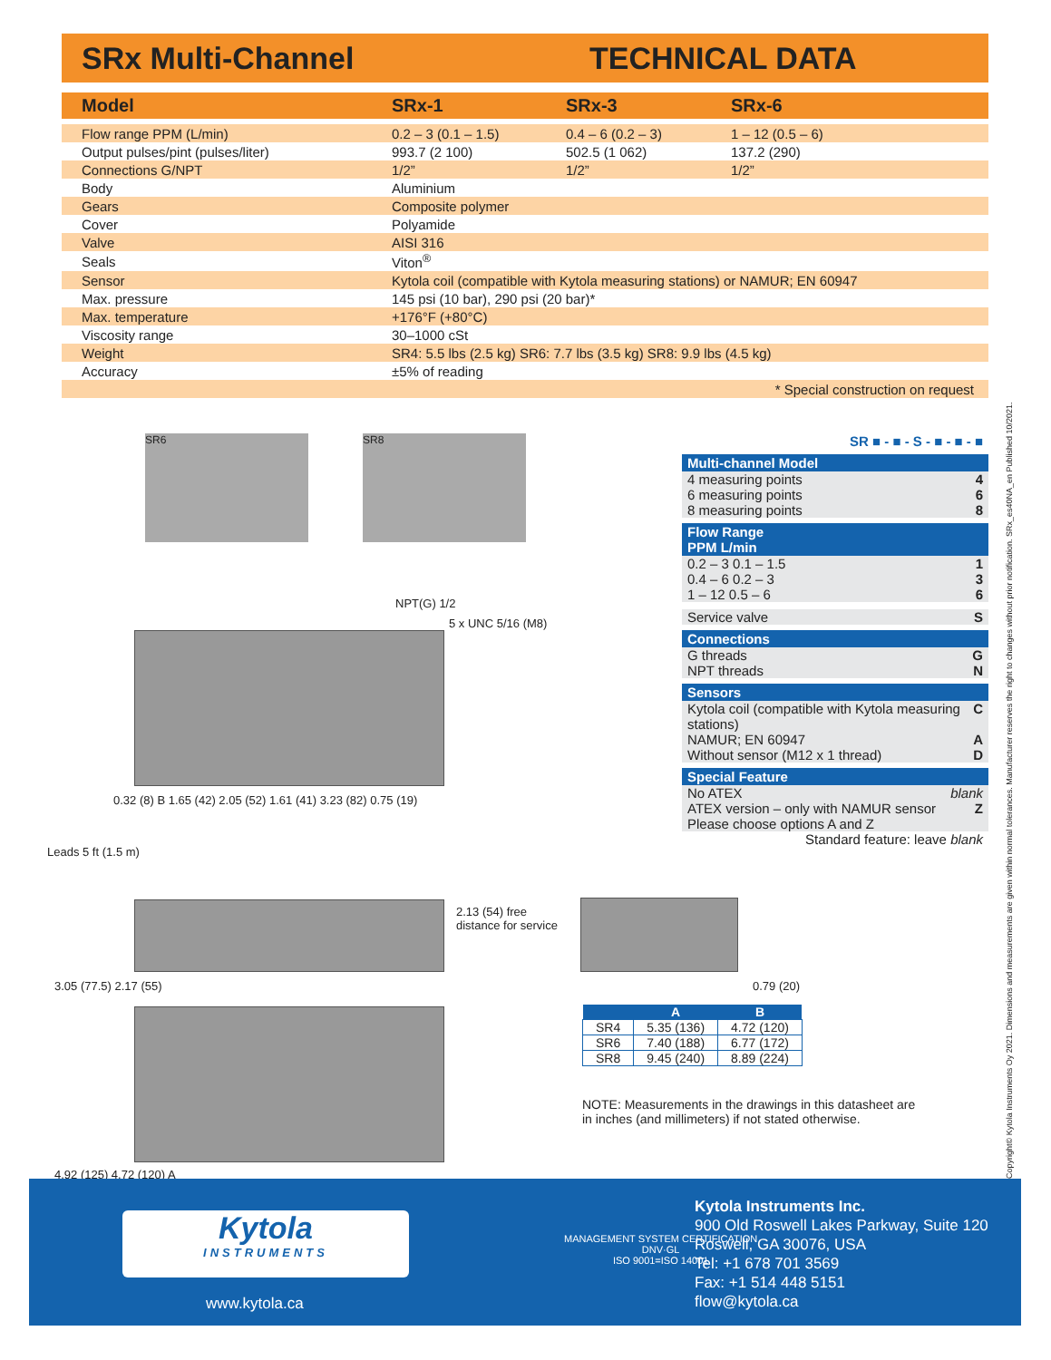SRx Multi-Channel TECHNICAL DATA
| Model | SRx-1 | SRx-3 | SRx-6 |
| --- | --- | --- | --- |
| Flow range PPM (L/min) | 0.2 – 3 (0.1 – 1.5) | 0.4 – 6 (0.2 – 3) | 1 – 12 (0.5 – 6) |
| Output pulses/pint (pulses/liter) | 993.7 (2 100) | 502.5 (1 062) | 137.2 (290) |
| Connections G/NPT | 1/2” | 1/2” | 1/2” |
| Body | Aluminium | | |
| Gears | Composite polymer | | |
| Cover | Polyamide | | |
| Valve | AISI 316 | | |
| Seals | Viton<sup>®</sup> | | |
| Sensor | Kytola coil (compatible with Kytola measuring stations) or NAMUR; EN 60947 | | |
| Max. pressure | 145 psi (10 bar), 290 psi (20 bar)* | | |
| Max. temperature | +176°F (+80°C) | | |
| Viscosity range | 30–1000 cSt | | |
| Weight | SR4: 5.5 lbs (2.5 kg) SR6: 7.7 lbs (3.5 kg) SR8: 9.9 lbs (4.5 kg) | | |
| Accuracy | ±5% of reading | | |
| * Special construction on request | | | |
SR6 SR8
NPT(G) 1/2
5 x UNC 5/16 (M8)
0.32 (8) B 1.65 (42) 2.05 (52) 1.61 (41) 3.23 (82) 0.75 (19)
Leads 5 ft (1.5 m)
3.05 (77.5) 2.17 (55)
2.13 (54) free
distance for service
0.79 (20)
4.92 (125) 4.72 (120) A
SR ■ - ■ - S - ■ - ■ - ■
Multi-channel Model
4 measuring points 4
6 measuring points 6
8 measuring points 8
Flow Range
PPM L/min
0.2 – 3 0.1 – 1.5 1
0.4 – 6 0.2 – 3 3
1 – 12 0.5 – 6 6
Service valve S
Connections
G threads G
NPT threads N
Sensors
Kytola coil (compatible with Kytola measuring stations) C
NAMUR; EN 60947 A
Without sensor (M12 x 1 thread) D
Special Feature
No ATEX blank
ATEX version – only with NAMUR sensor Please choose options A and Z Z
Standard feature: leave blank
| | A | B |
| --- | --- | --- |
| SR4 | 5.35 (136) | 4.72 (120) |
| SR6 | 7.40 (188) | 6.77 (172) |
| SR8 | 9.45 (240) | 8.89 (224) |
NOTE: Measurements in the drawings in this datasheet are in inches (and millimeters) if not stated otherwise.
www.kytola.ca
MANAGEMENT SYSTEM CERTIFICATION
DNV·GL
ISO 9001=ISO 14001
Kytola
INSTRUMENTS
Kytola Instruments Inc.
900 Old Roswell Lakes Parkway, Suite 120
Roswell, GA 30076, USA
Tel: +1 678 701 3569
Fax: +1 514 448 5151
flow@kytola.ca
Copyright© Kytola Instruments Oy 2021. Dimensions and measurements are given within normal tolerances. Manufacturer reserves the right to changes without prior notification. SRx_es40NA_en Published 10/2021.